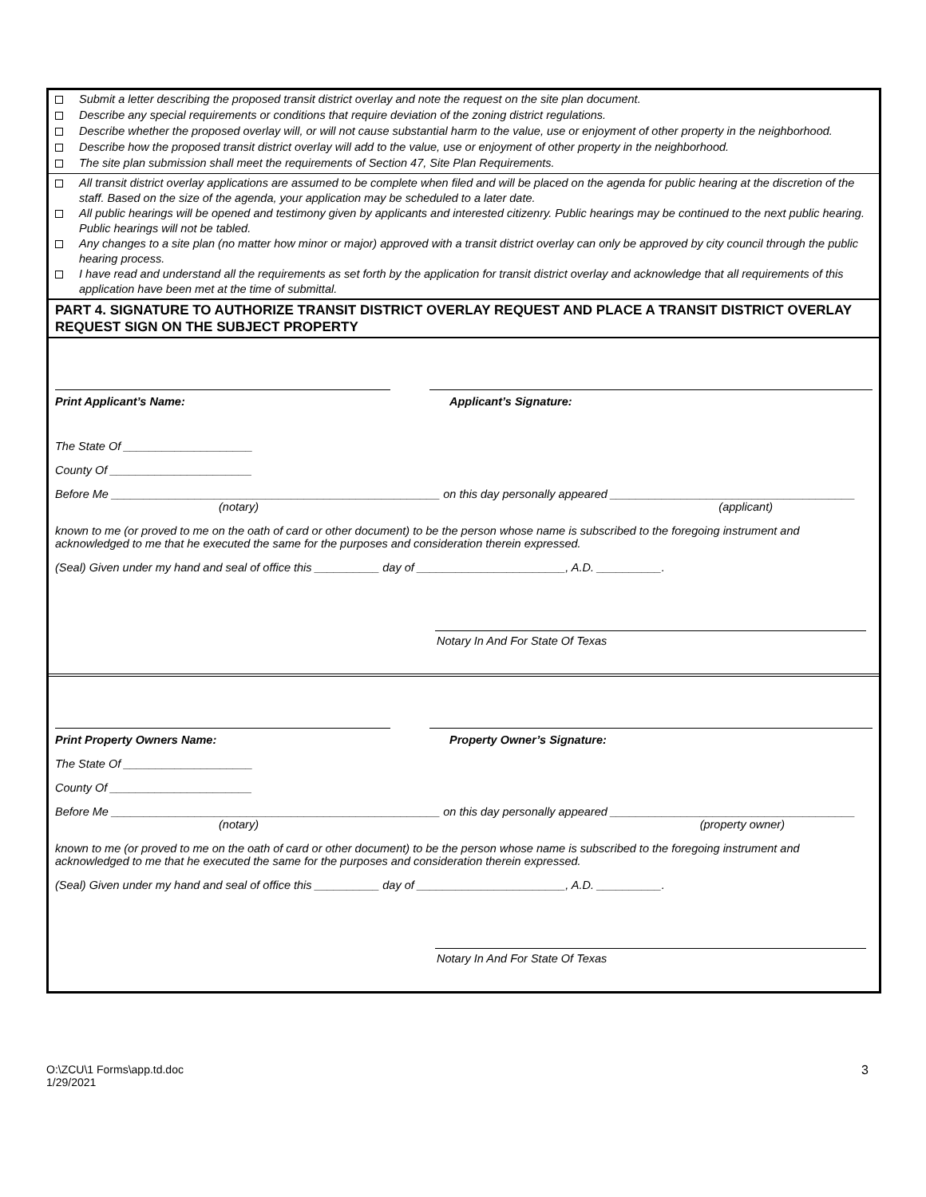Submit a letter describing the proposed transit district overlay and note the request on the site plan document.
Describe any special requirements or conditions that require deviation of the zoning district regulations.
Describe whether the proposed overlay will, or will not cause substantial harm to the value, use or enjoyment of other property in the neighborhood.
Describe how the proposed transit district overlay will add to the value, use or enjoyment of other property in the neighborhood.
The site plan submission shall meet the requirements of Section 47, Site Plan Requirements.
All transit district overlay applications are assumed to be complete when filed and will be placed on the agenda for public hearing at the discretion of the staff. Based on the size of the agenda, your application may be scheduled to a later date.
All public hearings will be opened and testimony given by applicants and interested citizenry. Public hearings may be continued to the next public hearing. Public hearings will not be tabled.
Any changes to a site plan (no matter how minor or major) approved with a transit district overlay can only be approved by city council through the public hearing process.
I have read and understand all the requirements as set forth by the application for transit district overlay and acknowledge that all requirements of this application have been met at the time of submittal.
PART 4. SIGNATURE TO AUTHORIZE TRANSIT DISTRICT OVERLAY REQUEST AND PLACE A TRANSIT DISTRICT OVERLAY REQUEST SIGN ON THE SUBJECT PROPERTY
Print Applicant’s Name: Applicant’s Signature:
The State Of ____________________
County Of ______________________
Before Me ___________________________________________________ on this day personally appeared ______________________________________
(notary) (applicant)
known to me (or proved to me on the oath of card or other document) to be the person whose name is subscribed to the foregoing instrument and acknowledged to me that he executed the same for the purposes and consideration therein expressed.
(Seal) Given under my hand and seal of office this __________ day of _______________________, A.D. __________.
Notary In And For State Of Texas
Print Property Owners Name: Property Owner’s Signature:
The State Of ____________________
County Of ______________________
Before Me ___________________________________________________ on this day personally appeared ______________________________________
(notary) (property owner)
known to me (or proved to me on the oath of card or other document) to be the person whose name is subscribed to the foregoing instrument and acknowledged to me that he executed the same for the purposes and consideration therein expressed.
(Seal) Given under my hand and seal of office this __________ day of _______________________, A.D. __________.
Notary In And For State Of Texas
O:\ZCU\1 Forms\app.td.doc
1/29/2021
3